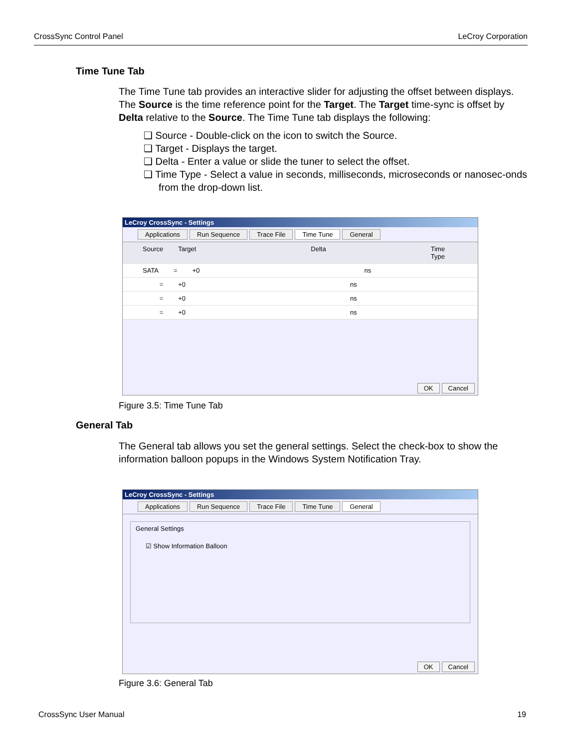CrossSync Control Panel LeCroy Corporation
Time Tune Tab
The Time Tune tab provides an interactive slider for adjusting the offset between displays. The Source is the time reference point for the Target. The Target time-sync is offset by Delta relative to the Source. The Time Tune tab displays the following:
❑ Source - Double-click on the icon to switch the Source.
❑ Target - Displays the target.
❑ Delta - Enter a value or slide the tuner to select the offset.
❑ Time Type - Select a value in seconds, milliseconds, microseconds or nanosec-onds from the drop-down list.
LeCroy CrossSync - Settings
Applications Run Sequence Trace File Time Tune General
Source Target Delta Time Type
SATA = +0 ns
= +0 ns
= +0 ns
= +0 ns
OK Cancel
Figure 3.5: Time Tune Tab
General Tab
The General tab allows you set the general settings. Select the check-box to show the information balloon popups in the Windows System Notification Tray.
LeCroy CrossSync - Settings
Applications Run Sequence Trace File Time Tune General
General Settings
☑ Show Information Balloon
OK Cancel
Figure 3.6: General Tab
CrossSync User Manual 19